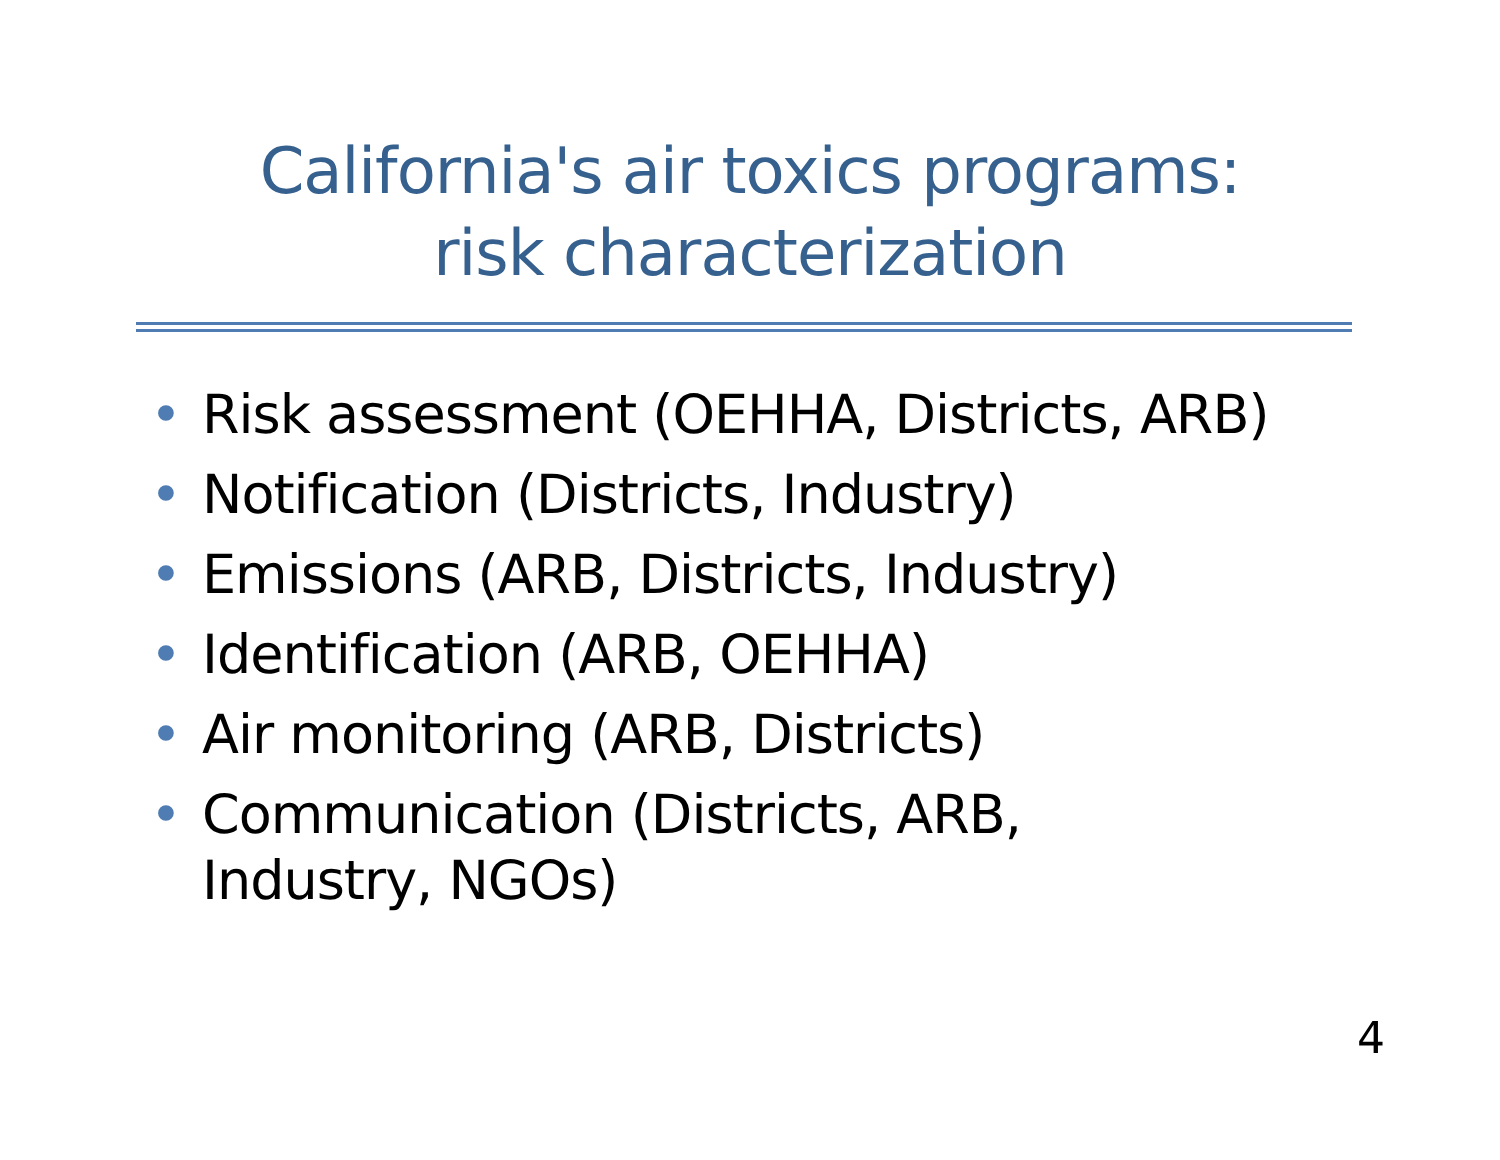California's air toxics programs:
risk characterization
• Risk assessment (OEHHA, Districts, ARB)
• Notification (Districts, Industry)
• Emissions (ARB, Districts, Industry)
• Identification (ARB, OEHHA)
• Air monitoring (ARB, Districts)
• Communication (Districts, ARB,
Industry, NGOs)
4